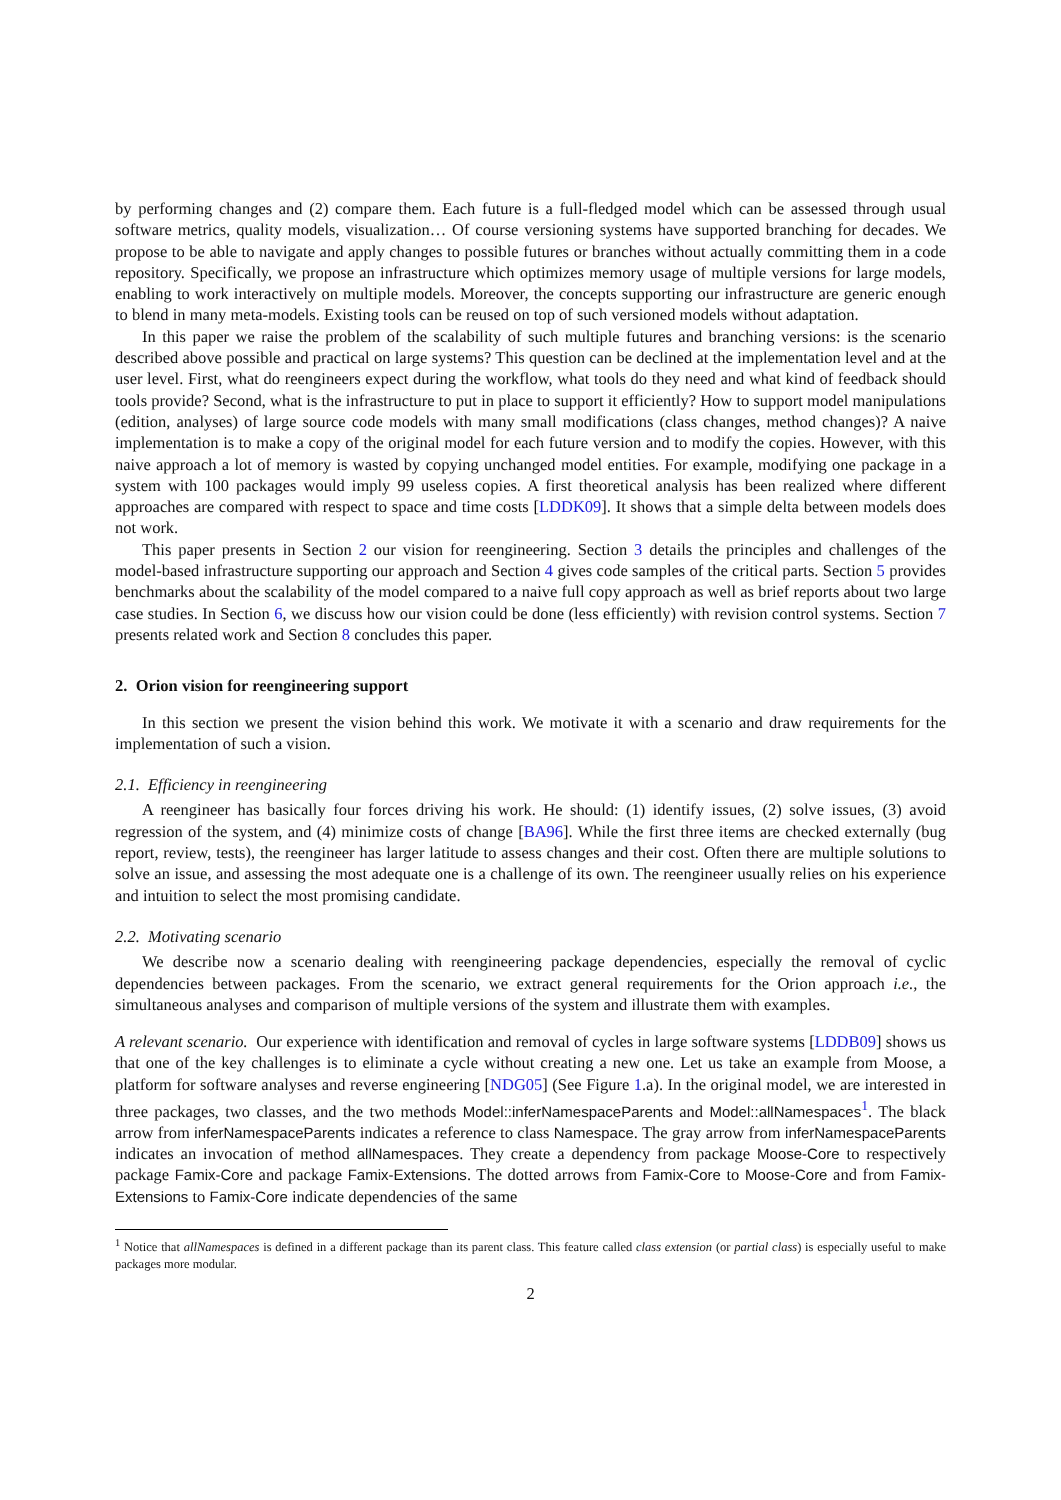by performing changes and (2) compare them. Each future is a full-fledged model which can be assessed through usual software metrics, quality models, visualization… Of course versioning systems have supported branching for decades. We propose to be able to navigate and apply changes to possible futures or branches without actually committing them in a code repository. Specifically, we propose an infrastructure which optimizes memory usage of multiple versions for large models, enabling to work interactively on multiple models. Moreover, the concepts supporting our infrastructure are generic enough to blend in many meta-models. Existing tools can be reused on top of such versioned models without adaptation.
In this paper we raise the problem of the scalability of such multiple futures and branching versions: is the scenario described above possible and practical on large systems? This question can be declined at the implementation level and at the user level. First, what do reengineers expect during the workflow, what tools do they need and what kind of feedback should tools provide? Second, what is the infrastructure to put in place to support it efficiently? How to support model manipulations (edition, analyses) of large source code models with many small modifications (class changes, method changes)? A naive implementation is to make a copy of the original model for each future version and to modify the copies. However, with this naive approach a lot of memory is wasted by copying unchanged model entities. For example, modifying one package in a system with 100 packages would imply 99 useless copies. A first theoretical analysis has been realized where different approaches are compared with respect to space and time costs [LDDK09]. It shows that a simple delta between models does not work.
This paper presents in Section 2 our vision for reengineering. Section 3 details the principles and challenges of the model-based infrastructure supporting our approach and Section 4 gives code samples of the critical parts. Section 5 provides benchmarks about the scalability of the model compared to a naive full copy approach as well as brief reports about two large case studies. In Section 6, we discuss how our vision could be done (less efficiently) with revision control systems. Section 7 presents related work and Section 8 concludes this paper.
2. Orion vision for reengineering support
In this section we present the vision behind this work. We motivate it with a scenario and draw requirements for the implementation of such a vision.
2.1. Efficiency in reengineering
A reengineer has basically four forces driving his work. He should: (1) identify issues, (2) solve issues, (3) avoid regression of the system, and (4) minimize costs of change [BA96]. While the first three items are checked externally (bug report, review, tests), the reengineer has larger latitude to assess changes and their cost. Often there are multiple solutions to solve an issue, and assessing the most adequate one is a challenge of its own. The reengineer usually relies on his experience and intuition to select the most promising candidate.
2.2. Motivating scenario
We describe now a scenario dealing with reengineering package dependencies, especially the removal of cyclic dependencies between packages. From the scenario, we extract general requirements for the Orion approach i.e., the simultaneous analyses and comparison of multiple versions of the system and illustrate them with examples.
A relevant scenario. Our experience with identification and removal of cycles in large software systems [LDDB09] shows us that one of the key challenges is to eliminate a cycle without creating a new one. Let us take an example from Moose, a platform for software analyses and reverse engineering [NDG05] (See Figure 1.a). In the original model, we are interested in three packages, two classes, and the two methods Model::inferNamespaceParents and Model::allNamespaces<sup>1</sup>. The black arrow from inferNamespaceParents indicates a reference to class Namespace. The gray arrow from inferNamespaceParents indicates an invocation of method allNamespaces. They create a dependency from package Moose-Core to respectively package Famix-Core and package Famix-Extensions. The dotted arrows from Famix-Core to Moose-Core and from Famix-Extensions to Famix-Core indicate dependencies of the same
<sup>1</sup> Notice that allNamespaces is defined in a different package than its parent class. This feature called class extension (or partial class) is especially useful to make packages more modular.
2